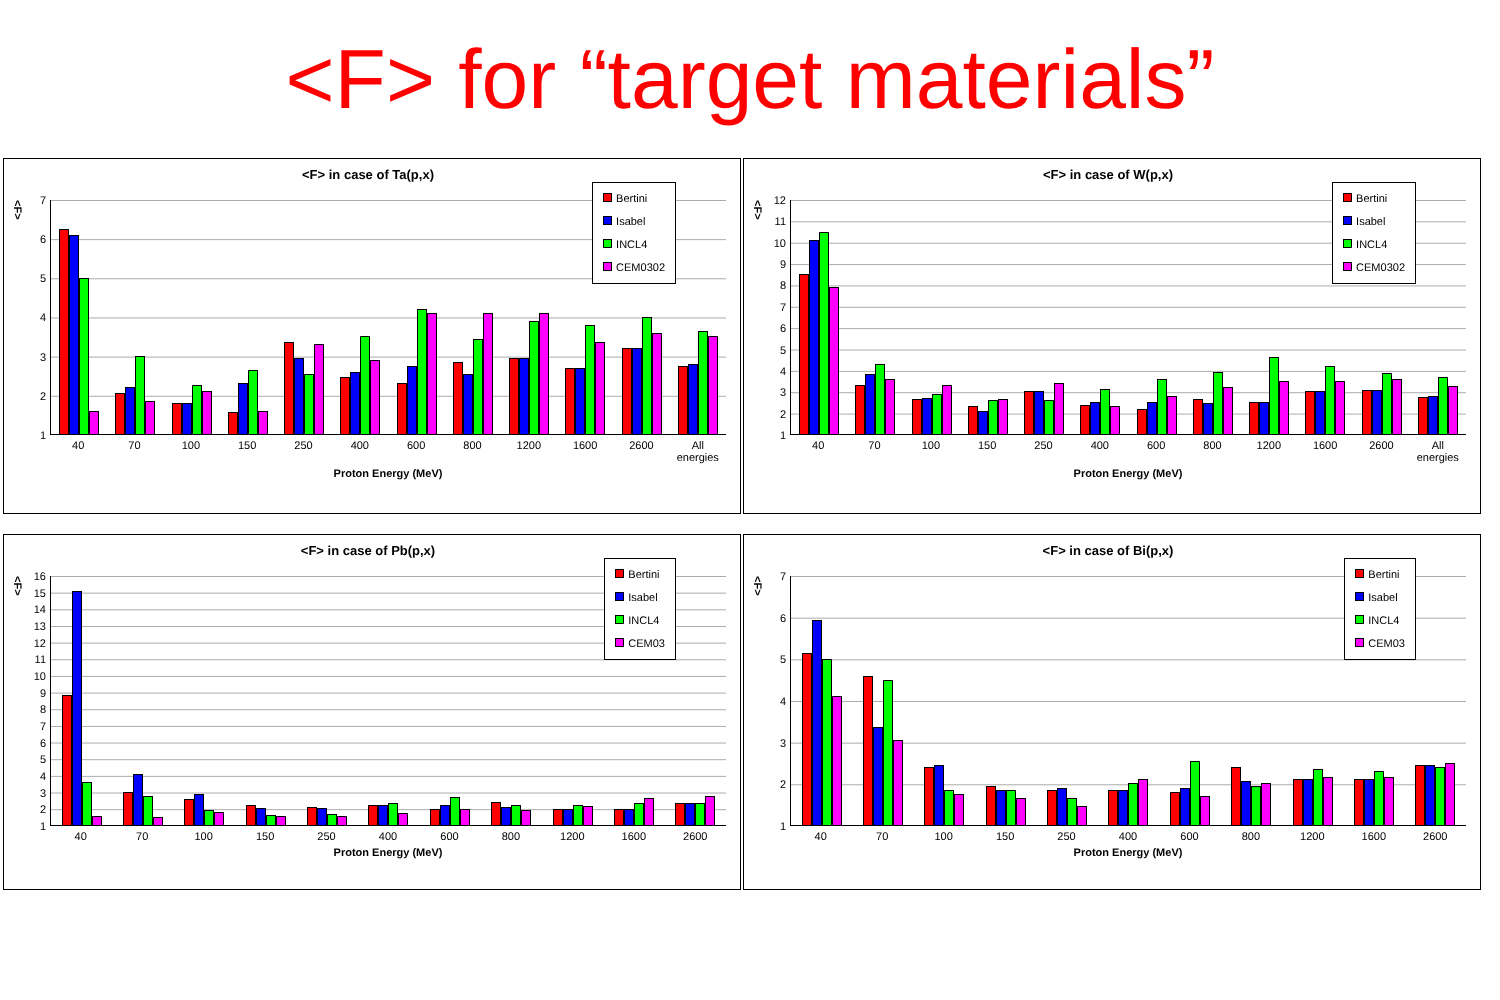<F> for “target materials”
<F> in case of Ta(p,x)
<F>
7
6
5
4
3
2
1
Bertini
Isabel
INCL4
CEM0302
40 70 100 150 250 400 600 800 1200 1600 2600 All energies
Proton Energy (MeV)
<F> in case of W(p,x)
<F>
12
11
10
9
8
7
6
5
4
3
2
1
Bertini
Isabel
INCL4
CEM0302
40 70 100 150 250 400 600 800 1200 1600 2600 All energies
Proton Energy (MeV)
<F> in case of Pb(p,x)
<F>
16
15
14
13
12
11
10
9
8
7
6
5
4
3
2
1
Bertini
Isabel
INCL4
CEM03
40 70 100 150 250 400 600 800 1200 1600 2600
Proton Energy (MeV)
<F> in case of Bi(p,x)
<F>
7
6
5
4
3
2
1
Bertini
Isabel
INCL4
CEM03
40 70 100 150 250 400 600 800 1200 1600 2600
Proton Energy (MeV)